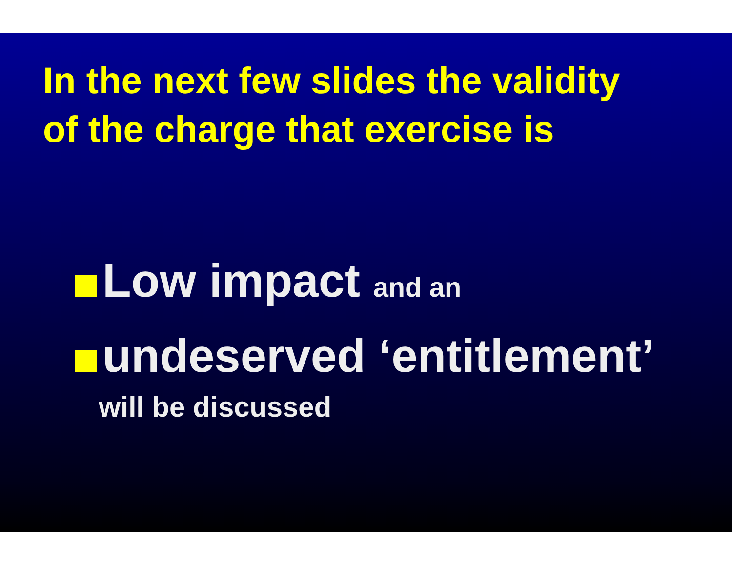In the next few slides the validity
of the charge that exercise is
Low impact and an
undeserved ‘entitlement’
will be discussed